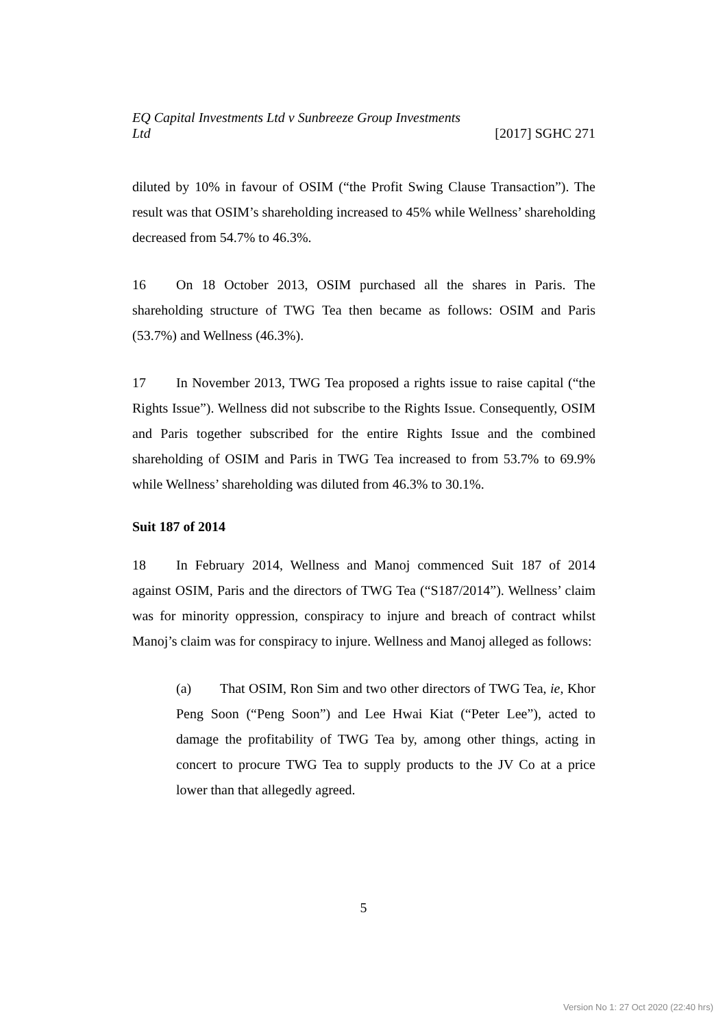EQ Capital Investments Ltd v Sunbreeze Group Investments Ltd [2017] SGHC 271
diluted by 10% in favour of OSIM (“the Profit Swing Clause Transaction”). The result was that OSIM’s shareholding increased to 45% while Wellness’ shareholding decreased from 54.7% to 46.3%.
16 On 18 October 2013, OSIM purchased all the shares in Paris. The shareholding structure of TWG Tea then became as follows: OSIM and Paris (53.7%) and Wellness (46.3%).
17 In November 2013, TWG Tea proposed a rights issue to raise capital (“the Rights Issue”). Wellness did not subscribe to the Rights Issue. Consequently, OSIM and Paris together subscribed for the entire Rights Issue and the combined shareholding of OSIM and Paris in TWG Tea increased to from 53.7% to 69.9% while Wellness’ shareholding was diluted from 46.3% to 30.1%.
Suit 187 of 2014
18 In February 2014, Wellness and Manoj commenced Suit 187 of 2014 against OSIM, Paris and the directors of TWG Tea (“S187/2014”). Wellness’ claim was for minority oppression, conspiracy to injure and breach of contract whilst Manoj’s claim was for conspiracy to injure. Wellness and Manoj alleged as follows:
(a) That OSIM, Ron Sim and two other directors of TWG Tea, ie, Khor Peng Soon (“Peng Soon”) and Lee Hwai Kiat (“Peter Lee”), acted to damage the profitability of TWG Tea by, among other things, acting in concert to procure TWG Tea to supply products to the JV Co at a price lower than that allegedly agreed.
5
Version No 1: 27 Oct 2020 (22:40 hrs)